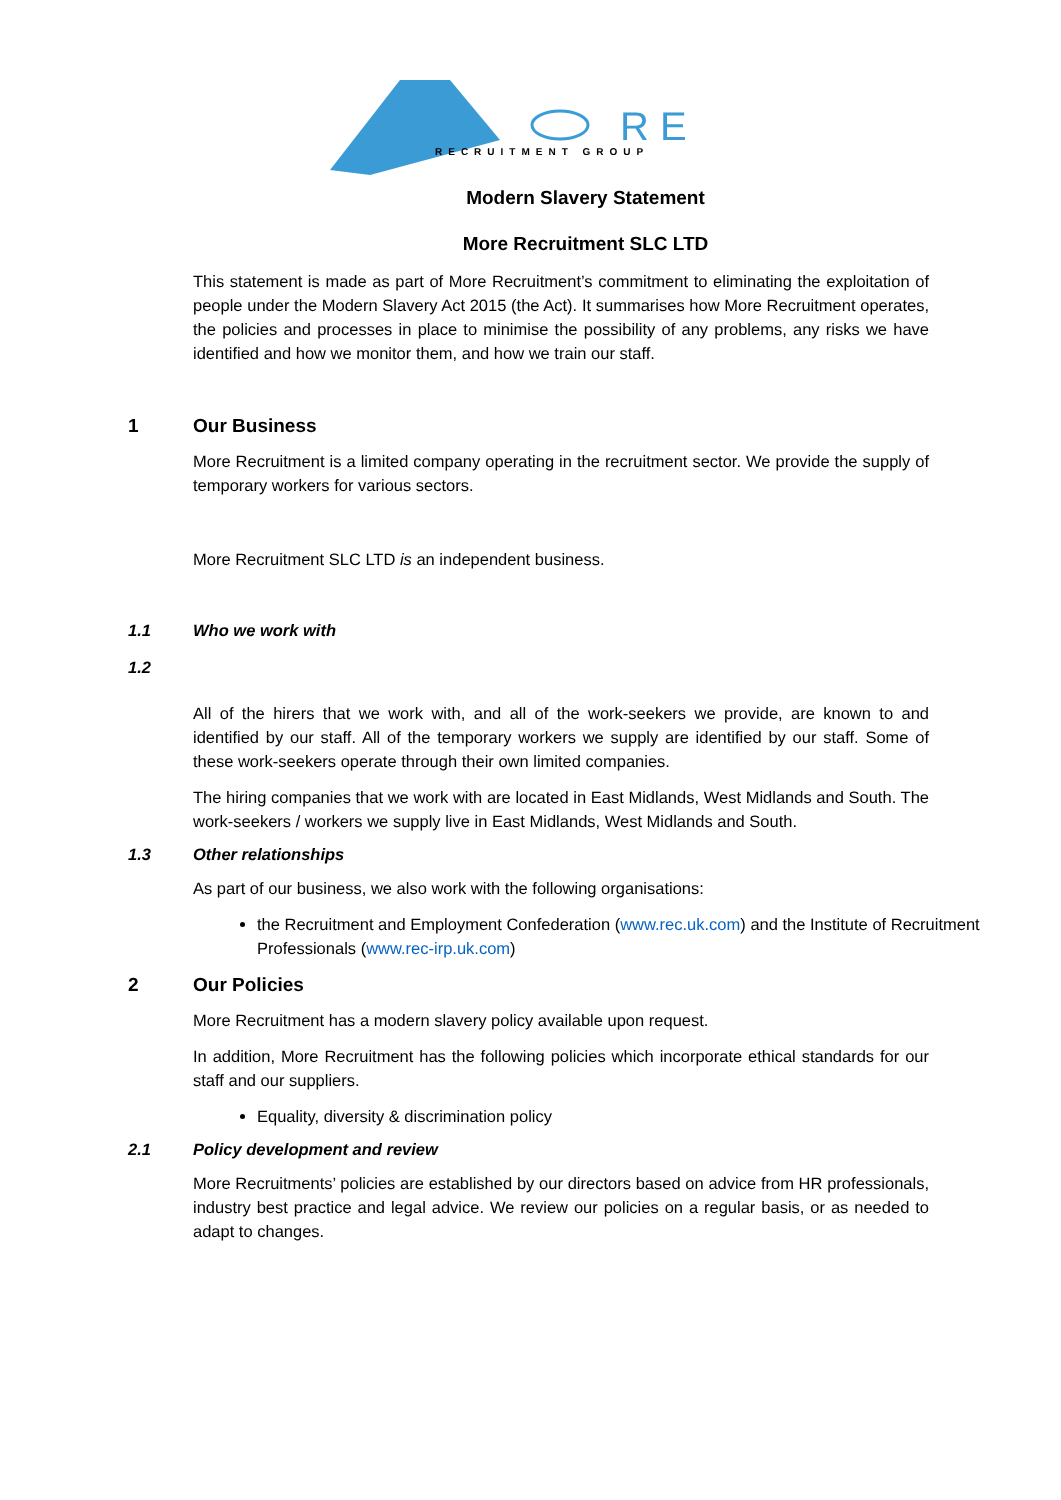R E
RECRUITMENT GROUP
Modern Slavery Statement
More Recruitment SLC LTD
This statement is made as part of More Recruitment’s commitment to eliminating the exploitation of people under the Modern Slavery Act 2015 (the Act). It summarises how More Recruitment operates, the policies and processes in place to minimise the possibility of any problems, any risks we have identified and how we monitor them, and how we train our staff.
1 Our Business
More Recruitment is a limited company operating in the recruitment sector. We provide the supply of temporary workers for various sectors.
More Recruitment SLC LTD is an independent business.
1.1 Who we work with
1.2
All of the hirers that we work with, and all of the work-seekers we provide, are known to and identified by our staff. All of the temporary workers we supply are identified by our staff. Some of these work-seekers operate through their own limited companies.
The hiring companies that we work with are located in East Midlands, West Midlands and South. The work-seekers / workers we supply live in East Midlands, West Midlands and South.
1.3 Other relationships
As part of our business, we also work with the following organisations:
the Recruitment and Employment Confederation (www.rec.uk.com) and the Institute of Recruitment Professionals (www.rec-irp.uk.com)
2 Our Policies
More Recruitment has a modern slavery policy available upon request.
In addition, More Recruitment has the following policies which incorporate ethical standards for our staff and our suppliers.
Equality, diversity & discrimination policy
2.1 Policy development and review
More Recruitments’ policies are established by our directors based on advice from HR professionals, industry best practice and legal advice. We review our policies on a regular basis, or as needed to adapt to changes.